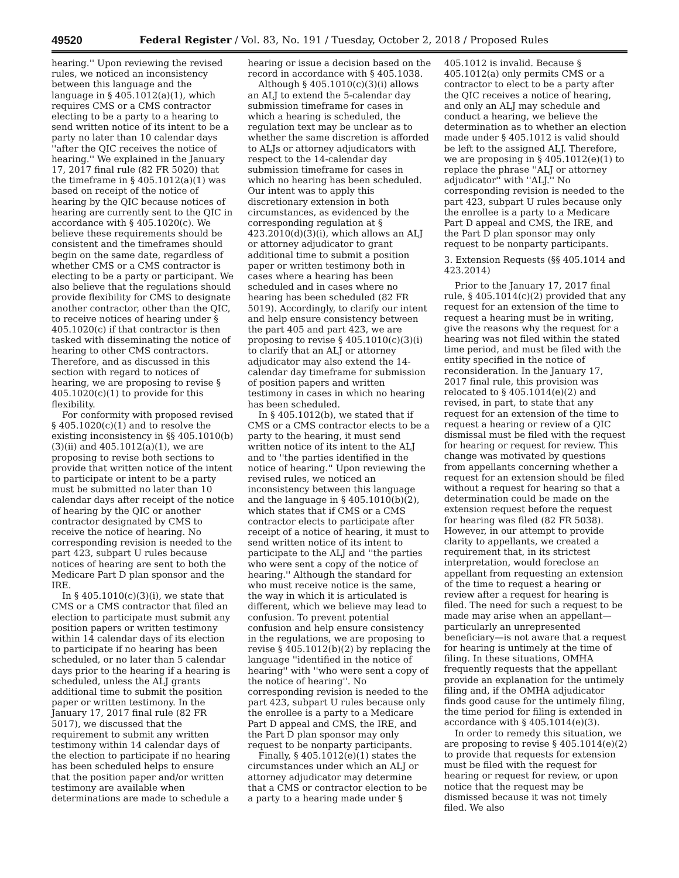49520 Federal Register / Vol. 83, No. 191 / Tuesday, October 2, 2018 / Proposed Rules
hearing.'' Upon reviewing the revised rules, we noticed an inconsistency between this language and the language in § 405.1012(a)(1), which requires CMS or a CMS contractor electing to be a party to a hearing to send written notice of its intent to be a party no later than 10 calendar days ''after the QIC receives the notice of hearing.'' We explained in the January 17, 2017 final rule (82 FR 5020) that the timeframe in § 405.1012(a)(1) was based on receipt of the notice of hearing by the QIC because notices of hearing are currently sent to the QIC in accordance with § 405.1020(c). We believe these requirements should be consistent and the timeframes should begin on the same date, regardless of whether CMS or a CMS contractor is electing to be a party or participant. We also believe that the regulations should provide flexibility for CMS to designate another contractor, other than the QIC, to receive notices of hearing under § 405.1020(c) if that contractor is then tasked with disseminating the notice of hearing to other CMS contractors. Therefore, and as discussed in this section with regard to notices of hearing, we are proposing to revise § 405.1020(c)(1) to provide for this flexibility.
For conformity with proposed revised § 405.1020(c)(1) and to resolve the existing inconsistency in §§ 405.1010(b)(3)(ii) and 405.1012(a)(1), we are proposing to revise both sections to provide that written notice of the intent to participate or intent to be a party must be submitted no later than 10 calendar days after receipt of the notice of hearing by the QIC or another contractor designated by CMS to receive the notice of hearing. No corresponding revision is needed to the part 423, subpart U rules because notices of hearing are sent to both the Medicare Part D plan sponsor and the IRE.
In § 405.1010(c)(3)(i), we state that CMS or a CMS contractor that filed an election to participate must submit any position papers or written testimony within 14 calendar days of its election to participate if no hearing has been scheduled, or no later than 5 calendar days prior to the hearing if a hearing is scheduled, unless the ALJ grants additional time to submit the position paper or written testimony. In the January 17, 2017 final rule (82 FR 5017), we discussed that the requirement to submit any written testimony within 14 calendar days of the election to participate if no hearing has been scheduled helps to ensure that the position paper and/or written testimony are available when determinations are made to schedule a hearing or issue a decision based on the record in accordance with § 405.1038.
Although § 405.1010(c)(3)(i) allows an ALJ to extend the 5-calendar day submission timeframe for cases in which a hearing is scheduled, the regulation text may be unclear as to whether the same discretion is afforded to ALJs or attorney adjudicators with respect to the 14-calendar day submission timeframe for cases in which no hearing has been scheduled. Our intent was to apply this discretionary extension in both circumstances, as evidenced by the corresponding regulation at § 423.2010(d)(3)(i), which allows an ALJ or attorney adjudicator to grant additional time to submit a position paper or written testimony both in cases where a hearing has been scheduled and in cases where no hearing has been scheduled (82 FR 5019). Accordingly, to clarify our intent and help ensure consistency between the part 405 and part 423, we are proposing to revise § 405.1010(c)(3)(i) to clarify that an ALJ or attorney adjudicator may also extend the 14-calendar day timeframe for submission of position papers and written testimony in cases in which no hearing has been scheduled.
In § 405.1012(b), we stated that if CMS or a CMS contractor elects to be a party to the hearing, it must send written notice of its intent to the ALJ and to ''the parties identified in the notice of hearing.'' Upon reviewing the revised rules, we noticed an inconsistency between this language and the language in § 405.1010(b)(2), which states that if CMS or a CMS contractor elects to participate after receipt of a notice of hearing, it must to send written notice of its intent to participate to the ALJ and ''the parties who were sent a copy of the notice of hearing.'' Although the standard for who must receive notice is the same, the way in which it is articulated is different, which we believe may lead to confusion. To prevent potential confusion and help ensure consistency in the regulations, we are proposing to revise § 405.1012(b)(2) by replacing the language ''identified in the notice of hearing'' with ''who were sent a copy of the notice of hearing''. No corresponding revision is needed to the part 423, subpart U rules because only the enrollee is a party to a Medicare Part D appeal and CMS, the IRE, and the Part D plan sponsor may only request to be nonparty participants.
Finally, § 405.1012(e)(1) states the circumstances under which an ALJ or attorney adjudicator may determine that a CMS or contractor election to be a party to a hearing made under § 405.1012 is invalid. Because § 405.1012(a) only permits CMS or a contractor to elect to be a party after the QIC receives a notice of hearing, and only an ALJ may schedule and conduct a hearing, we believe the determination as to whether an election made under § 405.1012 is valid should be left to the assigned ALJ. Therefore, we are proposing in § 405.1012(e)(1) to replace the phrase ''ALJ or attorney adjudicator'' with ''ALJ.'' No corresponding revision is needed to the part 423, subpart U rules because only the enrollee is a party to a Medicare Part D appeal and CMS, the IRE, and the Part D plan sponsor may only request to be nonparty participants.
3. Extension Requests (§§ 405.1014 and 423.2014)
Prior to the January 17, 2017 final rule, § 405.1014(c)(2) provided that any request for an extension of the time to request a hearing must be in writing, give the reasons why the request for a hearing was not filed within the stated time period, and must be filed with the entity specified in the notice of reconsideration. In the January 17, 2017 final rule, this provision was relocated to § 405.1014(e)(2) and revised, in part, to state that any request for an extension of the time to request a hearing or review of a QIC dismissal must be filed with the request for hearing or request for review. This change was motivated by questions from appellants concerning whether a request for an extension should be filed without a request for hearing so that a determination could be made on the extension request before the request for hearing was filed (82 FR 5038). However, in our attempt to provide clarity to appellants, we created a requirement that, in its strictest interpretation, would foreclose an appellant from requesting an extension of the time to request a hearing or review after a request for hearing is filed. The need for such a request to be made may arise when an appellant—particularly an unrepresented beneficiary—is not aware that a request for hearing is untimely at the time of filing. In these situations, OMHA frequently requests that the appellant provide an explanation for the untimely filing and, if the OMHA adjudicator finds good cause for the untimely filing, the time period for filing is extended in accordance with § 405.1014(e)(3).
In order to remedy this situation, we are proposing to revise § 405.1014(e)(2) to provide that requests for extension must be filed with the request for hearing or request for review, or upon notice that the request may be dismissed because it was not timely filed. We also